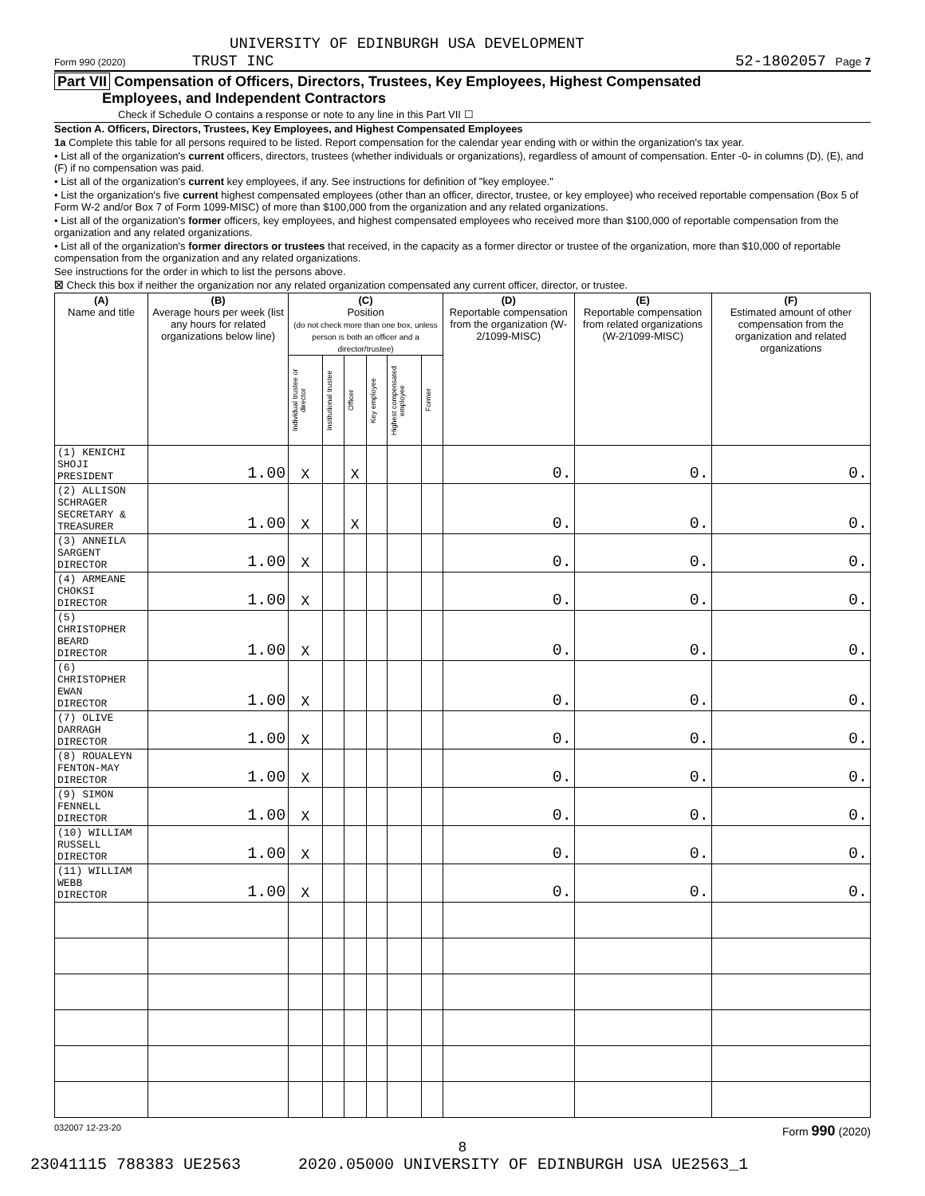UNIVERSITY OF EDINBURGH USA DEVELOPMENT
Form 990 (2020) TRUST INC 52-1802057 Page 7
Part VII Compensation of Officers, Directors, Trustees, Key Employees, Highest Compensated
Employees, and Independent Contractors
Check if Schedule O contains a response or note to any line in this Part VII ☐
Section A. Officers, Directors, Trustees, Key Employees, and Highest Compensated Employees
1a Complete this table for all persons required to be listed. Report compensation for the calendar year ending with or within the organization's tax year.
• List all of the organization's current officers, directors, trustees (whether individuals or organizations), regardless of amount of compensation. Enter -0- in columns (D), (E), and (F) if no compensation was paid.
• List all of the organization's current key employees, if any. See instructions for definition of "key employee."
• List the organization's five current highest compensated employees (other than an officer, director, trustee, or key employee) who received reportable compensation (Box 5 of Form W-2 and/or Box 7 of Form 1099-MISC) of more than $100,000 from the organization and any related organizations.
• List all of the organization's former officers, key employees, and highest compensated employees who received more than $100,000 of reportable compensation from the organization and any related organizations.
• List all of the organization's former directors or trustees that received, in the capacity as a former director or trustee of the organization, more than $10,000 of reportable compensation from the organization and any related organizations.
See instructions for the order in which to list the persons above.
☒ Check this box if neither the organization nor any related organization compensated any current officer, director, or trustee.
| (A) Name and title | (B) Average hours per week (list any hours for related organizations below line) | (C) Position (do not check more than one box, unless person is both an officer and a director/trustee) | | | | | | (D) Reportable compensation from the organization (W-2/1099-MISC) | (E) Reportable compensation from related organizations (W-2/1099-MISC) | (F) Estimated amount of other compensation from the organization and related organizations |
| --- | --- | --- | --- | --- | --- | --- | --- | --- | --- | --- |
| | | Individual trustee or director | Institutional trustee | Officer | Key employee | Highest compensated employee | Former | | | |
| (1) KENICHI SHOJI PRESIDENT | 1.00 | X | | X | | | | 0. | 0. | 0. |
| (2) ALLISON SCHRAGER SECRETARY & TREASURER | 1.00 | X | | X | | | | 0. | 0. | 0. |
| (3) ANNEILA SARGENT DIRECTOR | 1.00 | X | | | | | | 0. | 0. | 0. |
| (4) ARMEANE CHOKSI DIRECTOR | 1.00 | X | | | | | | 0. | 0. | 0. |
| (5) CHRISTOPHER BEARD DIRECTOR | 1.00 | X | | | | | | 0. | 0. | 0. |
| (6) CHRISTOPHER EWAN DIRECTOR | 1.00 | X | | | | | | 0. | 0. | 0. |
| (7) OLIVE DARRAGH DIRECTOR | 1.00 | X | | | | | | 0. | 0. | 0. |
| (8) ROUALEYN FENTON-MAY DIRECTOR | 1.00 | X | | | | | | 0. | 0. | 0. |
| (9) SIMON FENNELL DIRECTOR | 1.00 | X | | | | | | 0. | 0. | 0. |
| (10) WILLIAM RUSSELL DIRECTOR | 1.00 | X | | | | | | 0. | 0. | 0. |
| (11) WILLIAM WEBB DIRECTOR | 1.00 | X | | | | | | 0. | 0. | 0. |
032007 12-23-20 Form 990 (2020)
8
23041115 788383 UE2563 2020.05000 UNIVERSITY OF EDINBURGH USA UE2563_1